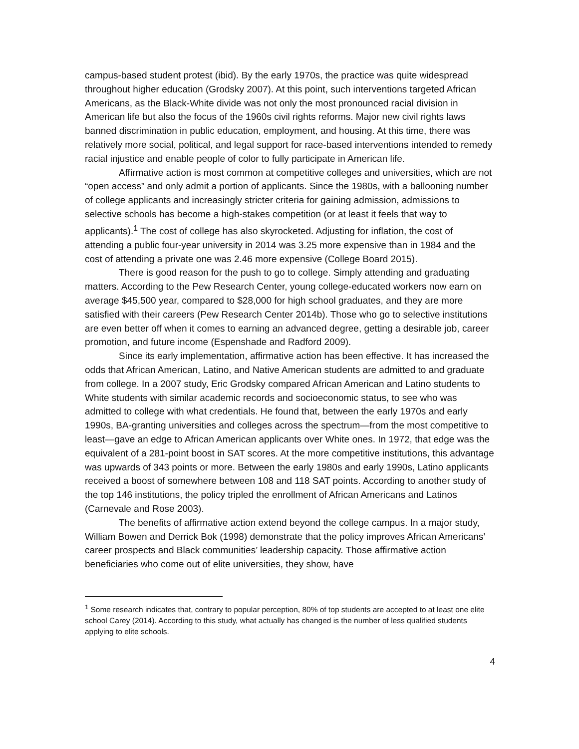campus-based student protest (ibid). By the early 1970s, the practice was quite widespread throughout higher education (Grodsky 2007). At this point, such interventions targeted African Americans, as the Black-White divide was not only the most pronounced racial division in American life but also the focus of the 1960s civil rights reforms. Major new civil rights laws banned discrimination in public education, employment, and housing. At this time, there was relatively more social, political, and legal support for race-based interventions intended to remedy racial injustice and enable people of color to fully participate in American life.
Affirmative action is most common at competitive colleges and universities, which are not “open access” and only admit a portion of applicants. Since the 1980s, with a ballooning number of college applicants and increasingly stricter criteria for gaining admission, admissions to selective schools has become a high-stakes competition (or at least it feels that way to applicants).<sup>1</sup> The cost of college has also skyrocketed. Adjusting for inflation, the cost of attending a public four-year university in 2014 was 3.25 more expensive than in 1984 and the cost of attending a private one was 2.46 more expensive (College Board 2015).
There is good reason for the push to go to college. Simply attending and graduating matters. According to the Pew Research Center, young college-educated workers now earn on average $45,500 year, compared to $28,000 for high school graduates, and they are more satisfied with their careers (Pew Research Center 2014b). Those who go to selective institutions are even better off when it comes to earning an advanced degree, getting a desirable job, career promotion, and future income (Espenshade and Radford 2009).
Since its early implementation, affirmative action has been effective. It has increased the odds that African American, Latino, and Native American students are admitted to and graduate from college. In a 2007 study, Eric Grodsky compared African American and Latino students to White students with similar academic records and socioeconomic status, to see who was admitted to college with what credentials. He found that, between the early 1970s and early 1990s, BA-granting universities and colleges across the spectrum—from the most competitive to least—gave an edge to African American applicants over White ones. In 1972, that edge was the equivalent of a 281-point boost in SAT scores. At the more competitive institutions, this advantage was upwards of 343 points or more. Between the early 1980s and early 1990s, Latino applicants received a boost of somewhere between 108 and 118 SAT points. According to another study of the top 146 institutions, the policy tripled the enrollment of African Americans and Latinos (Carnevale and Rose 2003).
The benefits of affirmative action extend beyond the college campus. In a major study, William Bowen and Derrick Bok (1998) demonstrate that the policy improves African Americans’ career prospects and Black communities’ leadership capacity. Those affirmative action beneficiaries who come out of elite universities, they show, have
<sup>1</sup> Some research indicates that, contrary to popular perception, 80% of top students are accepted to at least one elite school Carey (2014). According to this study, what actually has changed is the number of less qualified students applying to elite schools.
4